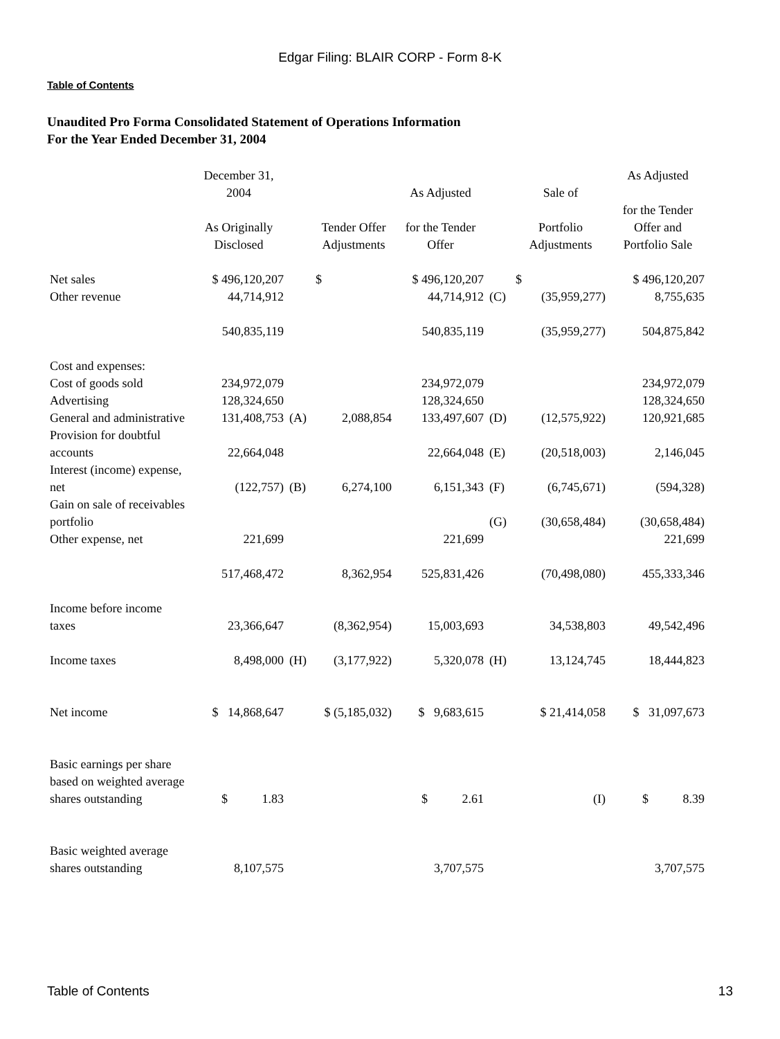Edgar Filing: BLAIR CORP - Form 8-K
Table of Contents
Unaudited Pro Forma Consolidated Statement of Operations Information
For the Year Ended December 31, 2004
| | December 31, 2004 As Originally Disclosed | | Tender Offer Adjustments | As Adjusted for the Tender Offer | | Sale of Portfolio Adjustments | As Adjusted for the Tender Offer and Portfolio Sale |
| --- | --- | --- | --- | --- | --- | --- | --- |
| Net sales | $ 496,120,207 | | $ | $ 496,120,207 | | $ | $ 496,120,207 |
| Other revenue | 44,714,912 | | | 44,714,912 | (C) | (35,959,277) | 8,755,635 |
| | 540,835,119 | | | 540,835,119 | | (35,959,277) | 504,875,842 |
| Cost and expenses: | | | | | | | |
| Cost of goods sold | 234,972,079 | | | 234,972,079 | | | 234,972,079 |
| Advertising | 128,324,650 | | | 128,324,650 | | | 128,324,650 |
| General and administrative | 131,408,753 | (A) | 2,088,854 | 133,497,607 | (D) | (12,575,922) | 120,921,685 |
| Provision for doubtful accounts | 22,664,048 | | | 22,664,048 | (E) | (20,518,003) | 2,146,045 |
| Interest (income) expense, net | (122,757) | (B) | 6,274,100 | 6,151,343 | (F) | (6,745,671) | (594,328) |
| Gain on sale of receivables portfolio | | | | | (G) | (30,658,484) | (30,658,484) |
| Other expense, net | 221,699 | | | 221,699 | | | 221,699 |
| | 517,468,472 | | 8,362,954 | 525,831,426 | | (70,498,080) | 455,333,346 |
| Income before income taxes | 23,366,647 | | (8,362,954) | 15,003,693 | | 34,538,803 | 49,542,496 |
| Income taxes | 8,498,000 | (H) | (3,177,922) | 5,320,078 | (H) | 13,124,745 | 18,444,823 |
| Net income | $ 14,868,647 | | $ (5,185,032) | $ 9,683,615 | | $ 21,414,058 | $ 31,097,673 |
| Basic earnings per share based on weighted average shares outstanding | $ 1.83 | | | $ 2.61 | | (I) | $ 8.39 |
| Basic weighted average shares outstanding | 8,107,575 | | | 3,707,575 | | | 3,707,575 |
Table of Contents 13